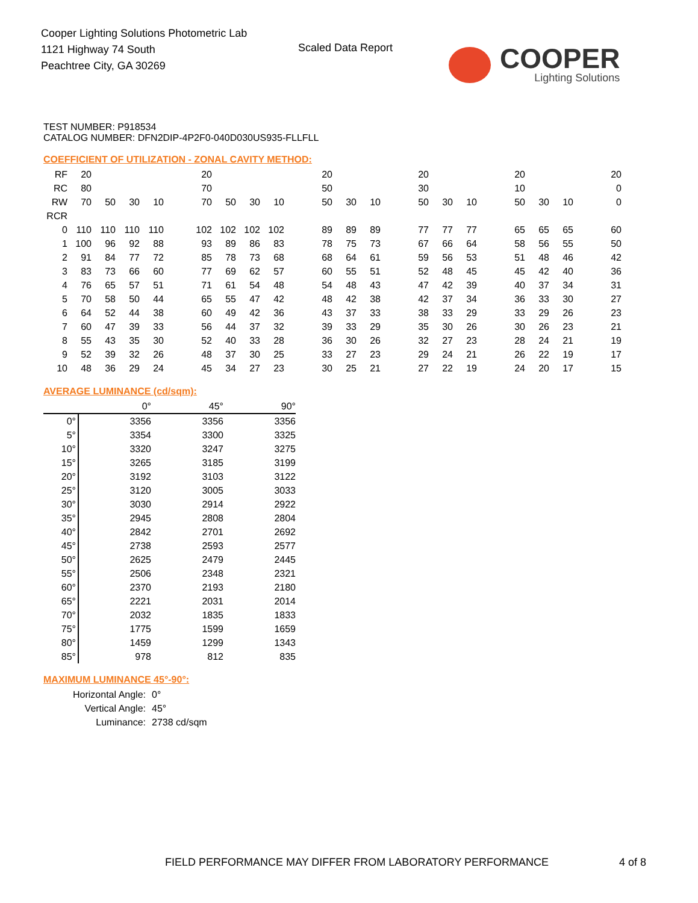Cooper Lighting Solutions Photometric Lab
1121 Highway 74 South
Peachtree City, GA 30269
Scaled Data Report
COOPER
Lighting Solutions
TEST NUMBER: P918534
CATALOG NUMBER: DFN2DIP-4P2F0-040D030US935-FLLFLL
COEFFICIENT OF UTILIZATION - ZONAL CAVITY METHOD:
| RF | 20 | | | | | 20 | | | | | 20 | | | | 20 | | | | 20 | | | | 20 |
| RC | 80 | | | | | 70 | | | | | 50 | | | | 30 | | | | 10 | | | | 0 |
| RW | 70 | 50 | 30 | 10 | | 70 | 50 | 30 | 10 | | 50 | 30 | 10 | | 50 | 30 | 10 | | 50 | 30 | 10 | | 0 |
| RCR | | | | | | | | | | | | | | | | | | | | | | | |
| 0 | 110 | 110 | 110 | 110 | | 102 | 102 | 102 | 102 | | 89 | 89 | 89 | | 77 | 77 | 77 | | 65 | 65 | 65 | | 60 |
| 1 | 100 | 96 | 92 | 88 | | 93 | 89 | 86 | 83 | | 78 | 75 | 73 | | 67 | 66 | 64 | | 58 | 56 | 55 | | 50 |
| 2 | 91 | 84 | 77 | 72 | | 85 | 78 | 73 | 68 | | 68 | 64 | 61 | | 59 | 56 | 53 | | 51 | 48 | 46 | | 42 |
| 3 | 83 | 73 | 66 | 60 | | 77 | 69 | 62 | 57 | | 60 | 55 | 51 | | 52 | 48 | 45 | | 45 | 42 | 40 | | 36 |
| 4 | 76 | 65 | 57 | 51 | | 71 | 61 | 54 | 48 | | 54 | 48 | 43 | | 47 | 42 | 39 | | 40 | 37 | 34 | | 31 |
| 5 | 70 | 58 | 50 | 44 | | 65 | 55 | 47 | 42 | | 48 | 42 | 38 | | 42 | 37 | 34 | | 36 | 33 | 30 | | 27 |
| 6 | 64 | 52 | 44 | 38 | | 60 | 49 | 42 | 36 | | 43 | 37 | 33 | | 38 | 33 | 29 | | 33 | 29 | 26 | | 23 |
| 7 | 60 | 47 | 39 | 33 | | 56 | 44 | 37 | 32 | | 39 | 33 | 29 | | 35 | 30 | 26 | | 30 | 26 | 23 | | 21 |
| 8 | 55 | 43 | 35 | 30 | | 52 | 40 | 33 | 28 | | 36 | 30 | 26 | | 32 | 27 | 23 | | 28 | 24 | 21 | | 19 |
| 9 | 52 | 39 | 32 | 26 | | 48 | 37 | 30 | 25 | | 33 | 27 | 23 | | 29 | 24 | 21 | | 26 | 22 | 19 | | 17 |
| 10 | 48 | 36 | 29 | 24 | | 45 | 34 | 27 | 23 | | 30 | 25 | 21 | | 27 | 22 | 19 | | 24 | 20 | 17 | | 15 |
AVERAGE LUMINANCE (cd/sqm):
| | 0° | 45° | 90° |
| 0° | 3356 | 3356 | 3356 |
| 5° | 3354 | 3300 | 3325 |
| 10° | 3320 | 3247 | 3275 |
| 15° | 3265 | 3185 | 3199 |
| 20° | 3192 | 3103 | 3122 |
| 25° | 3120 | 3005 | 3033 |
| 30° | 3030 | 2914 | 2922 |
| 35° | 2945 | 2808 | 2804 |
| 40° | 2842 | 2701 | 2692 |
| 45° | 2738 | 2593 | 2577 |
| 50° | 2625 | 2479 | 2445 |
| 55° | 2506 | 2348 | 2321 |
| 60° | 2370 | 2193 | 2180 |
| 65° | 2221 | 2031 | 2014 |
| 70° | 2032 | 1835 | 1833 |
| 75° | 1775 | 1599 | 1659 |
| 80° | 1459 | 1299 | 1343 |
| 85° | 978 | 812 | 835 |
MAXIMUM LUMINANCE 45°-90°:
| Horizontal Angle: | 0° |
| Vertical Angle: | 45° |
| Luminance: | 2738 cd/sqm |
FIELD PERFORMANCE MAY DIFFER FROM LABORATORY PERFORMANCE
4 of 8